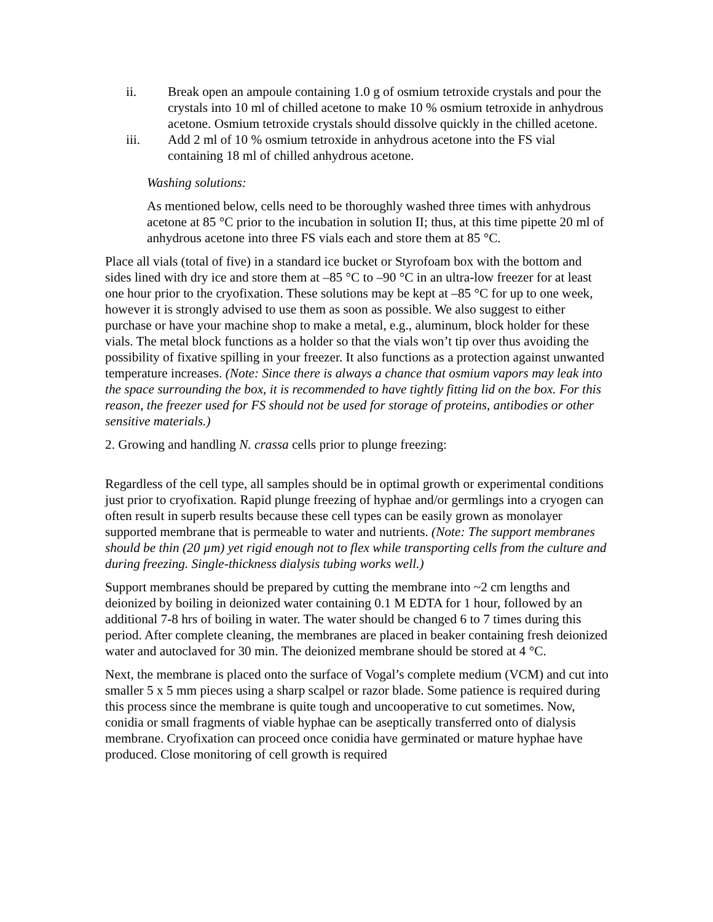ii. Break open an ampoule containing 1.0 g of osmium tetroxide crystals and pour the crystals into 10 ml of chilled acetone to make 10 % osmium tetroxide in anhydrous acetone. Osmium tetroxide crystals should dissolve quickly in the chilled acetone.
iii. Add 2 ml of 10 % osmium tetroxide in anhydrous acetone into the FS vial containing 18 ml of chilled anhydrous acetone.
Washing solutions:
As mentioned below, cells need to be thoroughly washed three times with anhydrous acetone at 85 °C prior to the incubation in solution II; thus, at this time pipette 20 ml of anhydrous acetone into three FS vials each and store them at 85 °C.
Place all vials (total of five) in a standard ice bucket or Styrofoam box with the bottom and sides lined with dry ice and store them at –85 °C to –90 °C in an ultra-low freezer for at least one hour prior to the cryofixation. These solutions may be kept at –85 °C for up to one week, however it is strongly advised to use them as soon as possible. We also suggest to either purchase or have your machine shop to make a metal, e.g., aluminum, block holder for these vials. The metal block functions as a holder so that the vials won’t tip over thus avoiding the possibility of fixative spilling in your freezer. It also functions as a protection against unwanted temperature increases. (Note: Since there is always a chance that osmium vapors may leak into the space surrounding the box, it is recommended to have tightly fitting lid on the box. For this reason, the freezer used for FS should not be used for storage of proteins, antibodies or other sensitive materials.)
2. Growing and handling N. crassa cells prior to plunge freezing:
Regardless of the cell type, all samples should be in optimal growth or experimental conditions just prior to cryofixation. Rapid plunge freezing of hyphae and/or germlings into a cryogen can often result in superb results because these cell types can be easily grown as monolayer supported membrane that is permeable to water and nutrients. (Note: The support membranes should be thin (20 µm) yet rigid enough not to flex while transporting cells from the culture and during freezing. Single-thickness dialysis tubing works well.)
Support membranes should be prepared by cutting the membrane into ~2 cm lengths and deionized by boiling in deionized water containing 0.1 M EDTA for 1 hour, followed by an additional 7-8 hrs of boiling in water. The water should be changed 6 to 7 times during this period. After complete cleaning, the membranes are placed in beaker containing fresh deionized water and autoclaved for 30 min. The deionized membrane should be stored at 4 °C.
Next, the membrane is placed onto the surface of Vogal’s complete medium (VCM) and cut into smaller 5 x 5 mm pieces using a sharp scalpel or razor blade. Some patience is required during this process since the membrane is quite tough and uncooperative to cut sometimes. Now, conidia or small fragments of viable hyphae can be aseptically transferred onto of dialysis membrane. Cryofixation can proceed once conidia have germinated or mature hyphae have produced. Close monitoring of cell growth is required